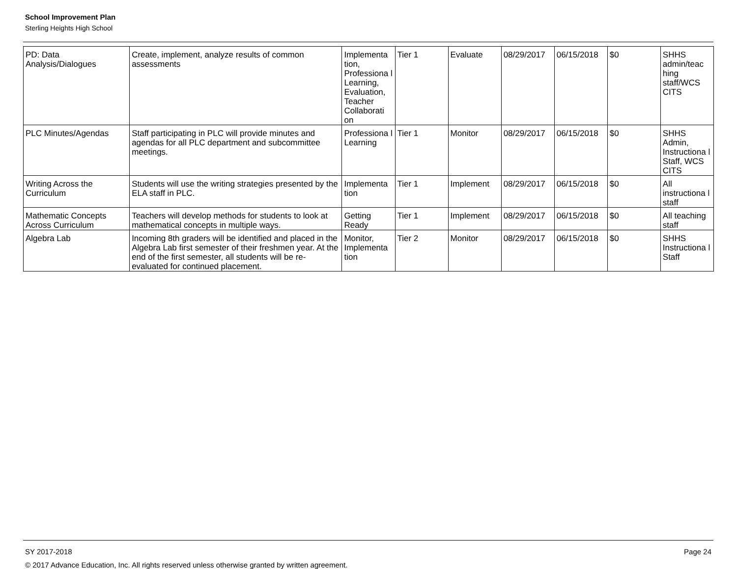School Improvement Plan
Sterling Heights High School
| PD: Data Analysis/Dialogues | Create, implement, analyze results of common assessments | Implementa tion, Professiona l Learning, Evaluation, Teacher Collaborati on | Tier 1 | Evaluate | 08/29/2017 | 06/15/2018 | $0 | SHHS admin/teac hing staff/WCS CITS |
| PLC Minutes/Agendas | Staff participating in PLC will provide minutes and agendas for all PLC department and subcommittee meetings. | Professiona l Learning | Tier 1 | Monitor | 08/29/2017 | 06/15/2018 | $0 | SHHS Admin, Instructiona l Staff, WCS CITS |
| Writing Across the Curriculum | Students will use the writing strategies presented by the ELA staff in PLC. | Implementa tion | Tier 1 | Implement | 08/29/2017 | 06/15/2018 | $0 | All instructiona l staff |
| Mathematic Concepts Across Curriculum | Teachers will develop methods for students to look at mathematical concepts in multiple ways. | Getting Ready | Tier 1 | Implement | 08/29/2017 | 06/15/2018 | $0 | All teaching staff |
| Algebra Lab | Incoming 8th graders will be identified and placed in the Algebra Lab first semester of their freshmen year. At the end of the first semester, all students will be re-evaluated for continued placement. | Monitor, Implementa tion | Tier 2 | Monitor | 08/29/2017 | 06/15/2018 | $0 | SHHS Instructiona l Staff |
SY 2017-2018 Page 24
© 2017 Advance Education, Inc. All rights reserved unless otherwise granted by written agreement.